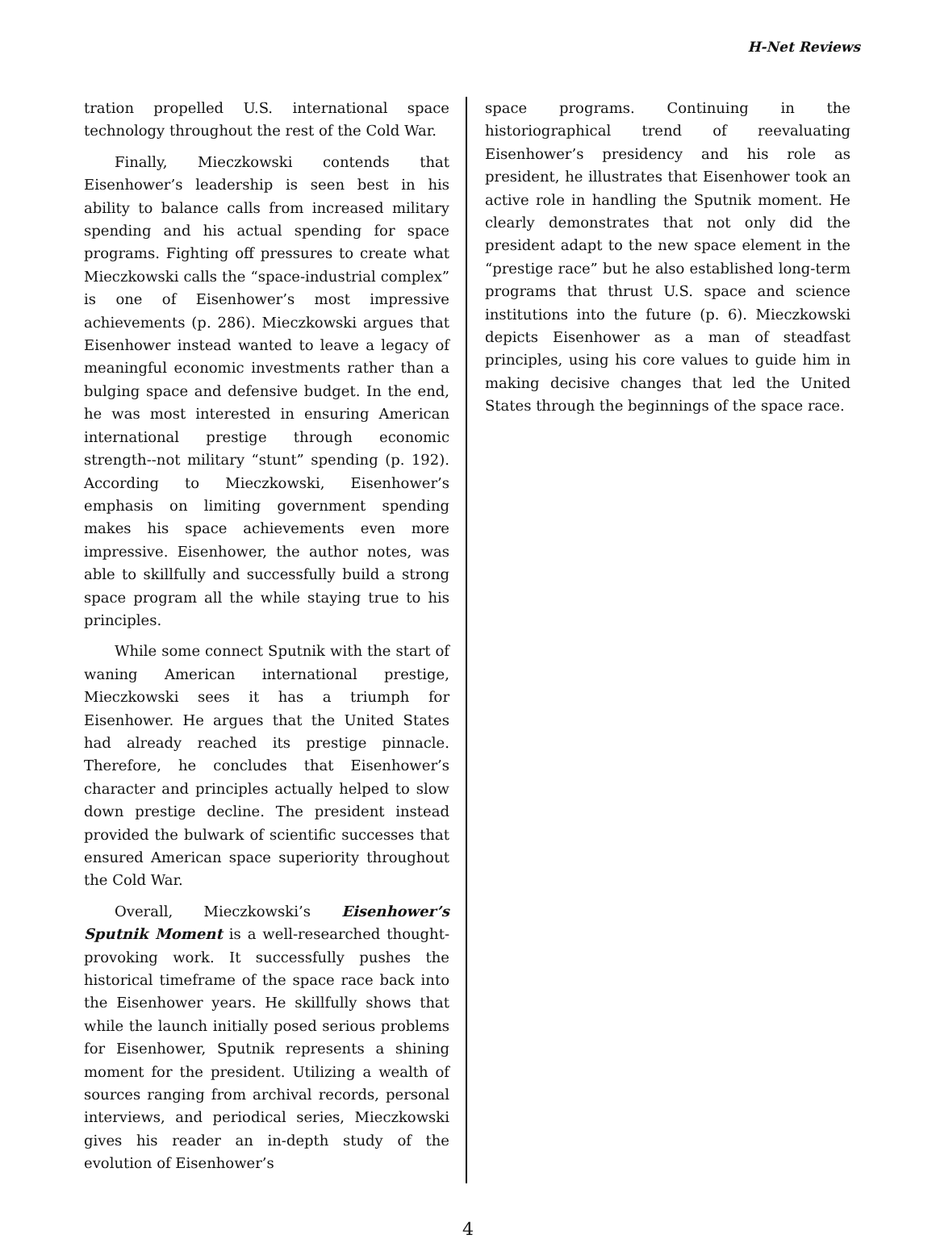H-Net Reviews
tration propelled U.S. international space technology throughout the rest of the Cold War.
Finally, Mieczkowski contends that Eisenhower’s leadership is seen best in his ability to balance calls from increased military spending and his actual spending for space programs. Fighting off pressures to create what Mieczkowski calls the “space-industrial complex” is one of Eisenhower’s most impressive achievements (p. 286). Mieczkowski argues that Eisenhower instead wanted to leave a legacy of meaningful economic investments rather than a bulging space and defensive budget. In the end, he was most interested in ensuring American international prestige through economic strength--not military “stunt” spending (p. 192). According to Mieczkowski, Eisenhower’s emphasis on limiting government spending makes his space achievements even more impressive. Eisenhower, the author notes, was able to skillfully and successfully build a strong space program all the while staying true to his principles.
While some connect Sputnik with the start of waning American international prestige, Mieczkowski sees it has a triumph for Eisenhower. He argues that the United States had already reached its prestige pinnacle. Therefore, he concludes that Eisenhower’s character and principles actually helped to slow down prestige decline. The president instead provided the bulwark of scientific successes that ensured American space superiority throughout the Cold War.
Overall, Mieczkowski’s Eisenhower’s Sputnik Moment is a well-researched thought-provoking work. It successfully pushes the historical timeframe of the space race back into the Eisenhower years. He skillfully shows that while the launch initially posed serious problems for Eisenhower, Sputnik represents a shining moment for the president. Utilizing a wealth of sources ranging from archival records, personal interviews, and periodical series, Mieczkowski gives his reader an in-depth study of the evolution of Eisenhower’s
space programs. Continuing in the historiographical trend of reevaluating Eisenhower’s presidency and his role as president, he illustrates that Eisenhower took an active role in handling the Sputnik moment. He clearly demonstrates that not only did the president adapt to the new space element in the “prestige race” but he also established long-term programs that thrust U.S. space and science institutions into the future (p. 6). Mieczkowski depicts Eisenhower as a man of steadfast principles, using his core values to guide him in making decisive changes that led the United States through the beginnings of the space race.
4